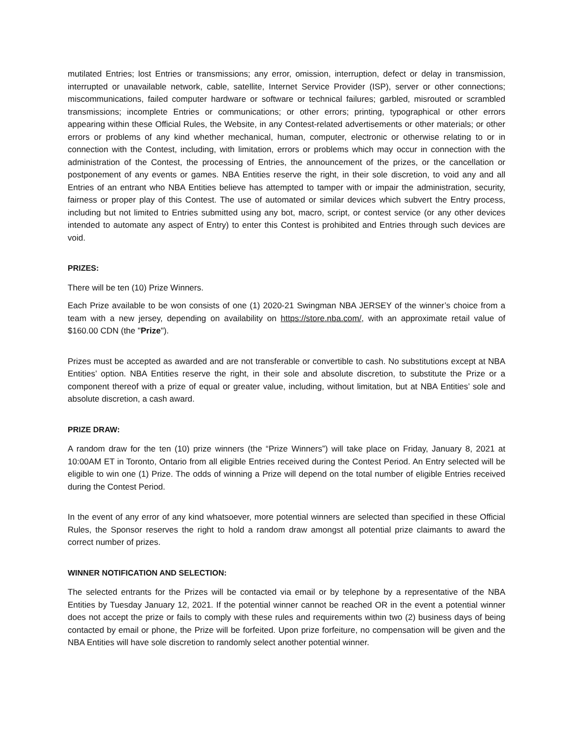mutilated Entries; lost Entries or transmissions; any error, omission, interruption, defect or delay in transmission, interrupted or unavailable network, cable, satellite, Internet Service Provider (ISP), server or other connections; miscommunications, failed computer hardware or software or technical failures; garbled, misrouted or scrambled transmissions; incomplete Entries or communications; or other errors; printing, typographical or other errors appearing within these Official Rules, the Website, in any Contest-related advertisements or other materials; or other errors or problems of any kind whether mechanical, human, computer, electronic or otherwise relating to or in connection with the Contest, including, with limitation, errors or problems which may occur in connection with the administration of the Contest, the processing of Entries, the announcement of the prizes, or the cancellation or postponement of any events or games. NBA Entities reserve the right, in their sole discretion, to void any and all Entries of an entrant who NBA Entities believe has attempted to tamper with or impair the administration, security, fairness or proper play of this Contest. The use of automated or similar devices which subvert the Entry process, including but not limited to Entries submitted using any bot, macro, script, or contest service (or any other devices intended to automate any aspect of Entry) to enter this Contest is prohibited and Entries through such devices are void.
PRIZES:
There will be ten (10) Prize Winners.
Each Prize available to be won consists of one (1) 2020-21 Swingman NBA JERSEY of the winner’s choice from a team with a new jersey, depending on availability on https://store.nba.com/, with an approximate retail value of $160.00 CDN (the "Prize").
Prizes must be accepted as awarded and are not transferable or convertible to cash. No substitutions except at NBA Entities’ option. NBA Entities reserve the right, in their sole and absolute discretion, to substitute the Prize or a component thereof with a prize of equal or greater value, including, without limitation, but at NBA Entities’ sole and absolute discretion, a cash award.
PRIZE DRAW:
A random draw for the ten (10) prize winners (the “Prize Winners”) will take place on Friday, January 8, 2021 at 10:00AM ET in Toronto, Ontario from all eligible Entries received during the Contest Period. An Entry selected will be eligible to win one (1) Prize. The odds of winning a Prize will depend on the total number of eligible Entries received during the Contest Period.
In the event of any error of any kind whatsoever, more potential winners are selected than specified in these Official Rules, the Sponsor reserves the right to hold a random draw amongst all potential prize claimants to award the correct number of prizes.
WINNER NOTIFICATION AND SELECTION:
The selected entrants for the Prizes will be contacted via email or by telephone by a representative of the NBA Entities by Tuesday January 12, 2021. If the potential winner cannot be reached OR in the event a potential winner does not accept the prize or fails to comply with these rules and requirements within two (2) business days of being contacted by email or phone, the Prize will be forfeited. Upon prize forfeiture, no compensation will be given and the NBA Entities will have sole discretion to randomly select another potential winner.